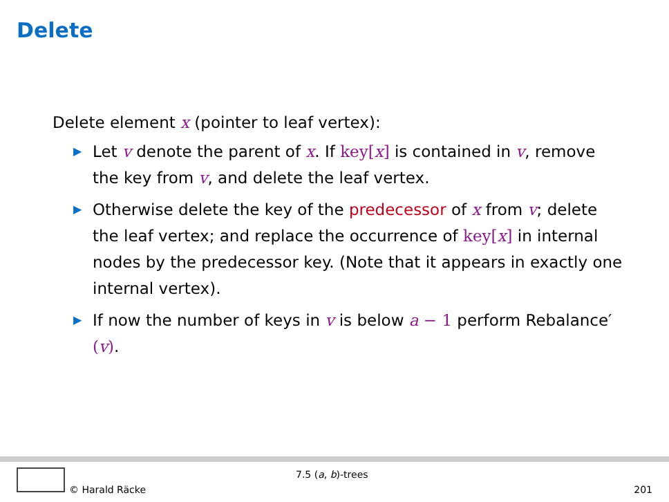Delete
Delete element x (pointer to leaf vertex):
▶ Let v denote the parent of x. If key[x] is contained in v, remove the key from v, and delete the leaf vertex.
▶ Otherwise delete the key of the predecessor of x from v; delete the leaf vertex; and replace the occurrence of key[x] in internal nodes by the predecessor key. (Note that it appears in exactly one internal vertex).
▶ If now the number of keys in v is below a − 1 perform Rebalance′(v).
7.5 (a, b)-trees
© Harald Räcke 201